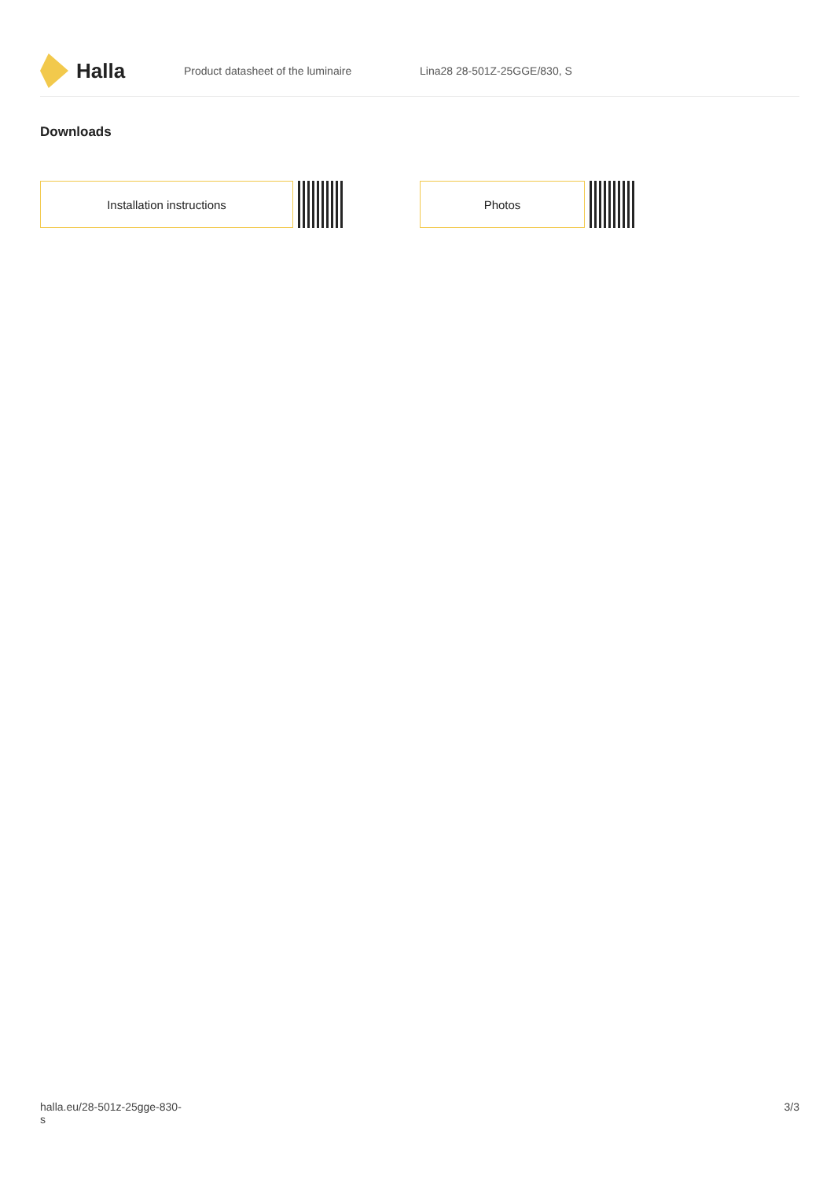Halla
Product datasheet of the luminaire Lina28 28-501Z-25GGE/830, S
Downloads
Installation instructions Photos
halla.eu/28-501z-25gge-830-
s
3/3